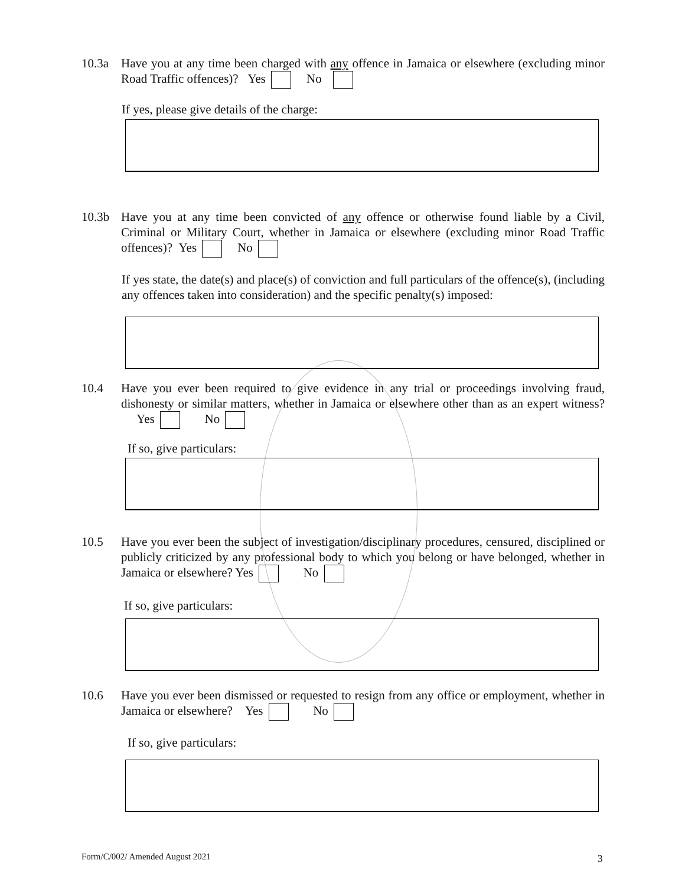10.3a Have you at any time been charged with any offence in Jamaica or elsewhere (excluding minor Road Traffic offences)? Yes No
If yes, please give details of the charge:
10.3b Have you at any time been convicted of any offence or otherwise found liable by a Civil, Criminal or Military Court, whether in Jamaica or elsewhere (excluding minor Road Traffic offences)? Yes No
If yes state, the date(s) and place(s) of conviction and full particulars of the offence(s), (including any offences taken into consideration) and the specific penalty(s) imposed:
10.4 Have you ever been required to give evidence in any trial or proceedings involving fraud, dishonesty or similar matters, whether in Jamaica or elsewhere other than as an expert witness? Yes No
If so, give particulars:
10.5 Have you ever been the subject of investigation/disciplinary procedures, censured, disciplined or publicly criticized by any professional body to which you belong or have belonged, whether in Jamaica or elsewhere? Yes No
If so, give particulars:
10.6 Have you ever been dismissed or requested to resign from any office or employment, whether in Jamaica or elsewhere? Yes No
If so, give particulars:
Form/C/002/ Amended August 2021
3